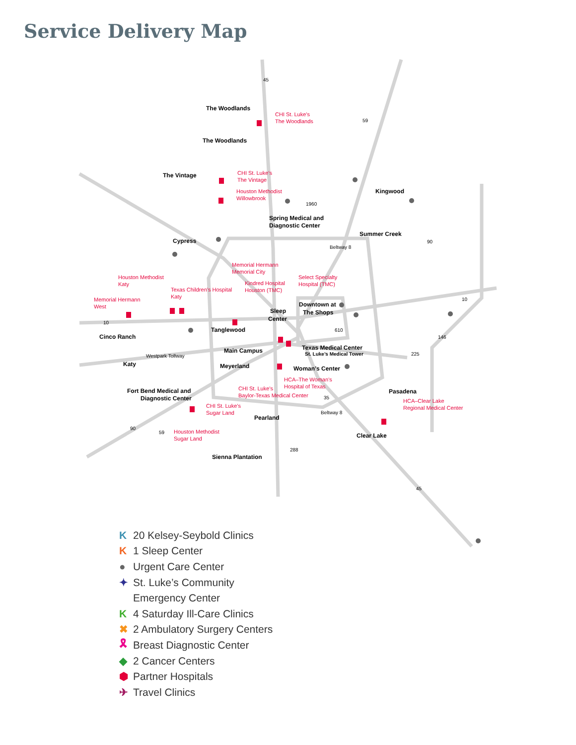Service Delivery Map
The Woodlands
The Woodlands
The Vintage
Kingwood
Spring Medical and
Diagnostic Center
Summer Creek
Cypress
Downtown at
The Shops
Sleep
Center
Tanglewood
Cinco Ranch
Texas Medical Center
Main Campus
Katy
Meyerland
Woman’s Center
Pasadena
Fort Bend Medical and
Diagnostic Center
Pearland
Clear Lake
Sienna Plantation
CHI St. Luke’s
The Woodlands
CHI St. Luke’s
The Vintage
Houston Methodist
Willowbrook
Memorial Hermann
Memorial City
Select Specialty
Hospital (TMC)
Houston Methodist
Katy
Kindred Hospital
Houston (TMC)
Texas Children’s Hospital
Katy
Memorial Hermann
West
HCA–The Woman’s
Hospital of Texas
CHI St. Luke’s
Baylor-Texas Medical Center
HCA–Clear Lake
Regional Medical Center
CHI St. Luke’s
Sugar Land
Houston Methodist
Sugar Land
St. Luke’s Medical Tower
Beltway 8
Beltway 8
45
59
1960
10
10
610
90
146
225
Westpark Tollway
45
90
59
288
35
K 20 Kelsey-Seybold Clinics
K 1 Sleep Center
● Urgent Care Center
✦ St. Luke’s Community
Emergency Center
K 4 Saturday Ill-Care Clinics
✖ 2 Ambulatory Surgery Centers
🎗 Breast Diagnostic Center
◆ 2 Cancer Centers
⬢ Partner Hospitals
✈ Travel Clinics